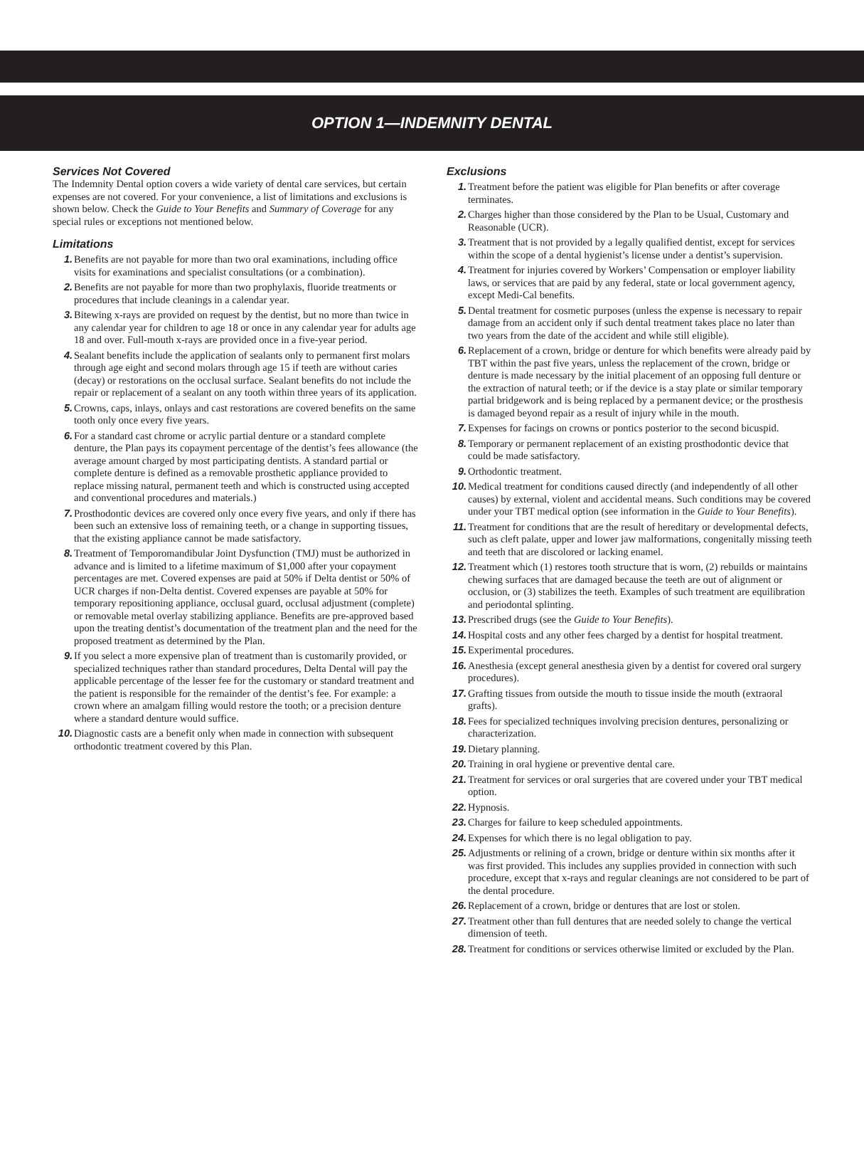OPTION 1—INDEMNITY DENTAL
Services Not Covered
The Indemnity Dental option covers a wide variety of dental care services, but certain expenses are not covered. For your convenience, a list of limitations and exclusions is shown below. Check the Guide to Your Benefits and Summary of Coverage for any special rules or exceptions not mentioned below.
Limitations
1. Benefits are not payable for more than two oral examinations, including office visits for examinations and specialist consultations (or a combination).
2. Benefits are not payable for more than two prophylaxis, fluoride treatments or procedures that include cleanings in a calendar year.
3. Bitewing x-rays are provided on request by the dentist, but no more than twice in any calendar year for children to age 18 or once in any calendar year for adults age 18 and over. Full-mouth x-rays are provided once in a five-year period.
4. Sealant benefits include the application of sealants only to permanent first molars through age eight and second molars through age 15 if teeth are without caries (decay) or restorations on the occlusal surface. Sealant benefits do not include the repair or replacement of a sealant on any tooth within three years of its application.
5. Crowns, caps, inlays, onlays and cast restorations are covered benefits on the same tooth only once every five years.
6. For a standard cast chrome or acrylic partial denture or a standard complete denture, the Plan pays its copayment percentage of the dentist’s fees allowance (the average amount charged by most participating dentists. A standard partial or complete denture is defined as a removable prosthetic appliance provided to replace missing natural, permanent teeth and which is constructed using accepted and conventional procedures and materials.)
7. Prosthodontic devices are covered only once every five years, and only if there has been such an extensive loss of remaining teeth, or a change in supporting tissues, that the existing appliance cannot be made satisfactory.
8. Treatment of Temporomandibular Joint Dysfunction (TMJ) must be authorized in advance and is limited to a lifetime maximum of $1,000 after your copayment percentages are met. Covered expenses are paid at 50% if Delta dentist or 50% of UCR charges if non-Delta dentist. Covered expenses are payable at 50% for temporary repositioning appliance, occlusal guard, occlusal adjustment (complete) or removable metal overlay stabilizing appliance. Benefits are pre-approved based upon the treating dentist’s documentation of the treatment plan and the need for the proposed treatment as determined by the Plan.
9. If you select a more expensive plan of treatment than is customarily provided, or specialized techniques rather than standard procedures, Delta Dental will pay the applicable percentage of the lesser fee for the customary or standard treatment and the patient is responsible for the remainder of the dentist’s fee. For example: a crown where an amalgam filling would restore the tooth; or a precision denture where a standard denture would suffice.
10. Diagnostic casts are a benefit only when made in connection with subsequent orthodontic treatment covered by this Plan.
Exclusions
1. Treatment before the patient was eligible for Plan benefits or after coverage terminates.
2. Charges higher than those considered by the Plan to be Usual, Customary and Reasonable (UCR).
3. Treatment that is not provided by a legally qualified dentist, except for services within the scope of a dental hygienist’s license under a dentist’s supervision.
4. Treatment for injuries covered by Workers’ Compensation or employer liability laws, or services that are paid by any federal, state or local government agency, except Medi-Cal benefits.
5. Dental treatment for cosmetic purposes (unless the expense is necessary to repair damage from an accident only if such dental treatment takes place no later than two years from the date of the accident and while still eligible).
6. Replacement of a crown, bridge or denture for which benefits were already paid by TBT within the past five years, unless the replacement of the crown, bridge or denture is made necessary by the initial placement of an opposing full denture or the extraction of natural teeth; or if the device is a stay plate or similar temporary partial bridgework and is being replaced by a permanent device; or the prosthesis is damaged beyond repair as a result of injury while in the mouth.
7. Expenses for facings on crowns or pontics posterior to the second bicuspid.
8. Temporary or permanent replacement of an existing prosthodontic device that could be made satisfactory.
9. Orthodontic treatment.
10. Medical treatment for conditions caused directly (and independently of all other causes) by external, violent and accidental means. Such conditions may be covered under your TBT medical option (see information in the Guide to Your Benefits).
11. Treatment for conditions that are the result of hereditary or developmental defects, such as cleft palate, upper and lower jaw malformations, congenitally missing teeth and teeth that are discolored or lacking enamel.
12. Treatment which (1) restores tooth structure that is worn, (2) rebuilds or maintains chewing surfaces that are damaged because the teeth are out of alignment or occlusion, or (3) stabilizes the teeth. Examples of such treatment are equilibration and periodontal splinting.
13. Prescribed drugs (see the Guide to Your Benefits).
14. Hospital costs and any other fees charged by a dentist for hospital treatment.
15. Experimental procedures.
16. Anesthesia (except general anesthesia given by a dentist for covered oral surgery procedures).
17. Grafting tissues from outside the mouth to tissue inside the mouth (extraoral grafts).
18. Fees for specialized techniques involving precision dentures, personalizing or characterization.
19. Dietary planning.
20. Training in oral hygiene or preventive dental care.
21. Treatment for services or oral surgeries that are covered under your TBT medical option.
22. Hypnosis.
23. Charges for failure to keep scheduled appointments.
24. Expenses for which there is no legal obligation to pay.
25. Adjustments or relining of a crown, bridge or denture within six months after it was first provided. This includes any supplies provided in connection with such procedure, except that x-rays and regular cleanings are not considered to be part of the dental procedure.
26. Replacement of a crown, bridge or dentures that are lost or stolen.
27. Treatment other than full dentures that are needed solely to change the vertical dimension of teeth.
28. Treatment for conditions or services otherwise limited or excluded by the Plan.